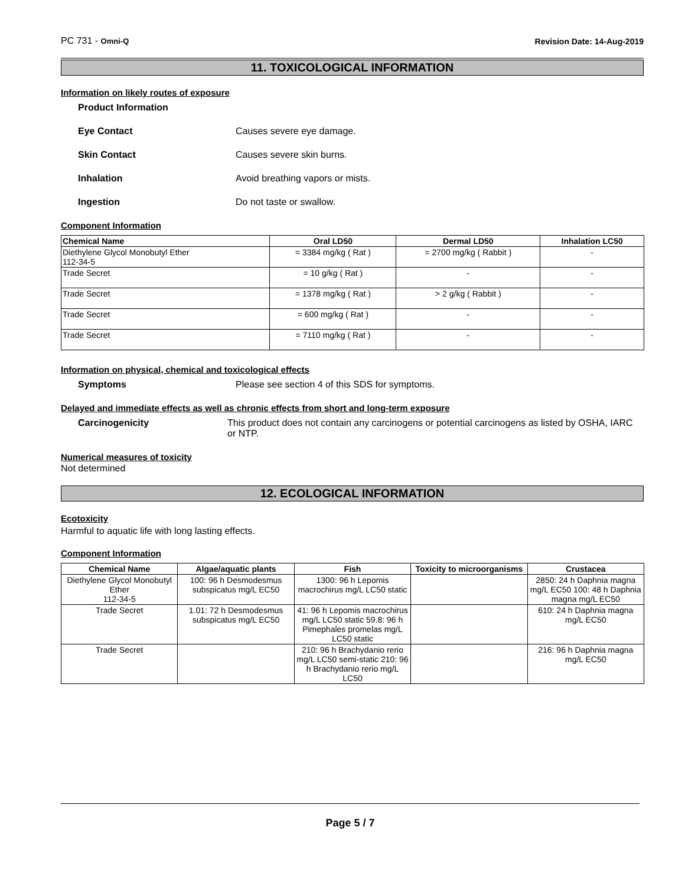PC 731 - Omni-Q Revision Date: 14-Aug-2019
11. TOXICOLOGICAL INFORMATION
Information on likely routes of exposure
Product Information
Eye Contact Causes severe eye damage.
Skin Contact Causes severe skin burns.
Inhalation Avoid breathing vapors or mists.
Ingestion Do not taste or swallow.
Component Information
| Chemical Name | Oral LD50 | Dermal LD50 | Inhalation LC50 |
| --- | --- | --- | --- |
| Diethylene Glycol Monobutyl Ether 112-34-5 | = 3384 mg/kg ( Rat ) | = 2700 mg/kg ( Rabbit ) | - |
| Trade Secret | = 10 g/kg ( Rat ) | - | - |
| Trade Secret | = 1378 mg/kg ( Rat ) | > 2 g/kg ( Rabbit ) | - |
| Trade Secret | = 600 mg/kg ( Rat ) | - | - |
| Trade Secret | = 7110 mg/kg ( Rat ) | - | - |
Information on physical, chemical and toxicological effects
Symptoms Please see section 4 of this SDS for symptoms.
Delayed and immediate effects as well as chronic effects from short and long-term exposure
Carcinogenicity This product does not contain any carcinogens or potential carcinogens as listed by OSHA, IARC or NTP.
Numerical measures of toxicity
Not determined
12. ECOLOGICAL INFORMATION
Ecotoxicity
Harmful to aquatic life with long lasting effects.
Component Information
| Chemical Name | Algae/aquatic plants | Fish | Toxicity to microorganisms | Crustacea |
| --- | --- | --- | --- | --- |
| Diethylene Glycol Monobutyl Ether 112-34-5 | 100: 96 h Desmodesmus subspicatus mg/L EC50 | 1300: 96 h Lepomis macrochirus mg/L LC50 static | | 2850: 24 h Daphnia magna mg/L EC50 100: 48 h Daphnia magna mg/L EC50 |
| Trade Secret | 1.01: 72 h Desmodesmus subspicatus mg/L EC50 | 41: 96 h Lepomis macrochirus mg/L LC50 static 59.8: 96 h Pimephales promelas mg/L LC50 static | | 610: 24 h Daphnia magna mg/L EC50 |
| Trade Secret | | 210: 96 h Brachydanio rerio mg/L LC50 semi-static 210: 96 h Brachydanio rerio mg/L LC50 | | 216: 96 h Daphnia magna mg/L EC50 |
Page 5 / 7